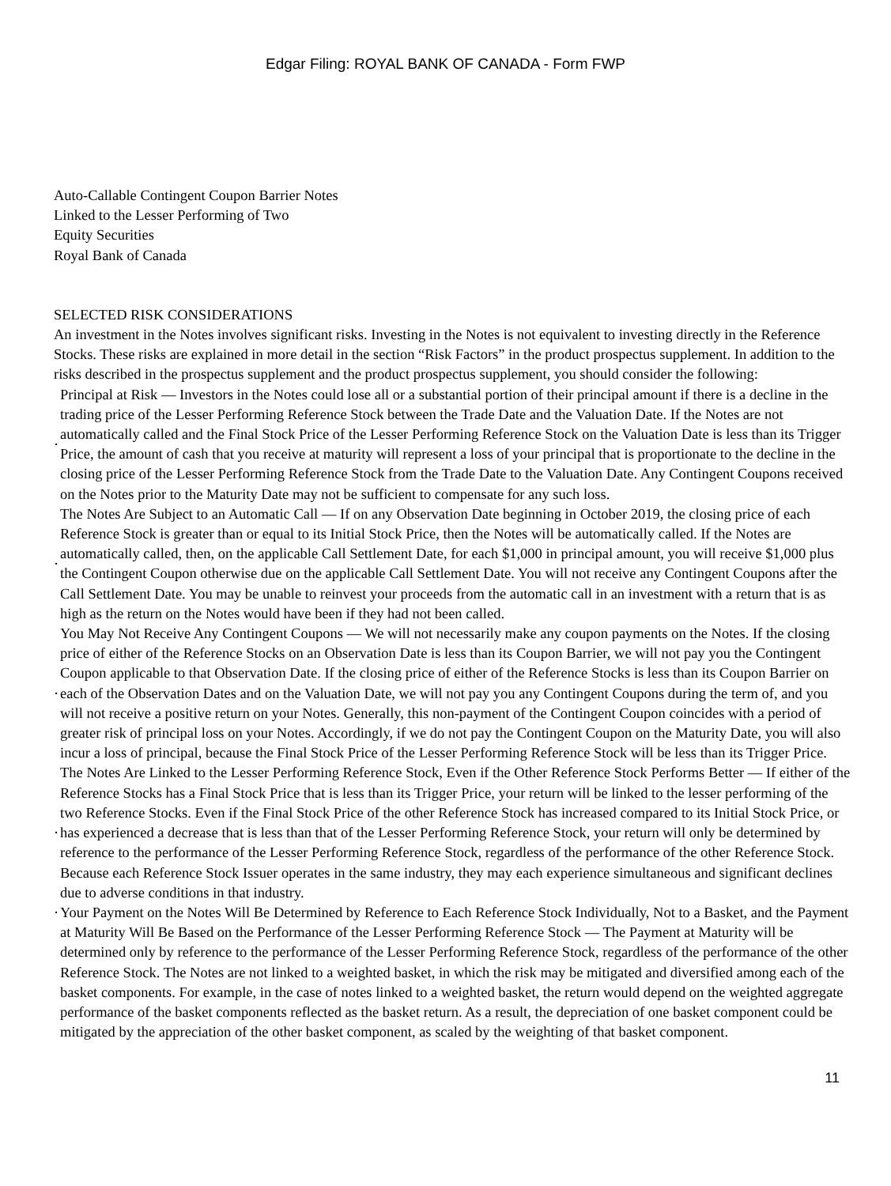Edgar Filing: ROYAL BANK OF CANADA - Form FWP
Auto-Callable Contingent Coupon Barrier Notes
Linked to the Lesser Performing of Two
Equity Securities
Royal Bank of Canada
SELECTED RISK CONSIDERATIONS
An investment in the Notes involves significant risks. Investing in the Notes is not equivalent to investing directly in the Reference Stocks. These risks are explained in more detail in the section “Risk Factors” in the product prospectus supplement. In addition to the risks described in the prospectus supplement and the product prospectus supplement, you should consider the following:
·
Principal at Risk — Investors in the Notes could lose all or a substantial portion of their principal amount if there is a decline in the trading price of the Lesser Performing Reference Stock between the Trade Date and the Valuation Date. If the Notes are not automatically called and the Final Stock Price of the Lesser Performing Reference Stock on the Valuation Date is less than its Trigger Price, the amount of cash that you receive at maturity will represent a loss of your principal that is proportionate to the decline in the closing price of the Lesser Performing Reference Stock from the Trade Date to the Valuation Date. Any Contingent Coupons received on the Notes prior to the Maturity Date may not be sufficient to compensate for any such loss.
·
The Notes Are Subject to an Automatic Call — If on any Observation Date beginning in October 2019, the closing price of each Reference Stock is greater than or equal to its Initial Stock Price, then the Notes will be automatically called. If the Notes are automatically called, then, on the applicable Call Settlement Date, for each $1,000 in principal amount, you will receive $1,000 plus the Contingent Coupon otherwise due on the applicable Call Settlement Date. You will not receive any Contingent Coupons after the Call Settlement Date. You may be unable to reinvest your proceeds from the automatic call in an investment with a return that is as high as the return on the Notes would have been if they had not been called.
·
You May Not Receive Any Contingent Coupons — We will not necessarily make any coupon payments on the Notes. If the closing price of either of the Reference Stocks on an Observation Date is less than its Coupon Barrier, we will not pay you the Contingent Coupon applicable to that Observation Date. If the closing price of either of the Reference Stocks is less than its Coupon Barrier on each of the Observation Dates and on the Valuation Date, we will not pay you any Contingent Coupons during the term of, and you will not receive a positive return on your Notes. Generally, this non-payment of the Contingent Coupon coincides with a period of greater risk of principal loss on your Notes. Accordingly, if we do not pay the Contingent Coupon on the Maturity Date, you will also incur a loss of principal, because the Final Stock Price of the Lesser Performing Reference Stock will be less than its Trigger Price.
·
The Notes Are Linked to the Lesser Performing Reference Stock, Even if the Other Reference Stock Performs Better — If either of the Reference Stocks has a Final Stock Price that is less than its Trigger Price, your return will be linked to the lesser performing of the two Reference Stocks. Even if the Final Stock Price of the other Reference Stock has increased compared to its Initial Stock Price, or has experienced a decrease that is less than that of the Lesser Performing Reference Stock, your return will only be determined by reference to the performance of the Lesser Performing Reference Stock, regardless of the performance of the other Reference Stock. Because each Reference Stock Issuer operates in the same industry, they may each experience simultaneous and significant declines due to adverse conditions in that industry.
·
Your Payment on the Notes Will Be Determined by Reference to Each Reference Stock Individually, Not to a Basket, and the Payment at Maturity Will Be Based on the Performance of the Lesser Performing Reference Stock — The Payment at Maturity will be determined only by reference to the performance of the Lesser Performing Reference Stock, regardless of the performance of the other Reference Stock. The Notes are not linked to a weighted basket, in which the risk may be mitigated and diversified among each of the basket components. For example, in the case of notes linked to a weighted basket, the return would depend on the weighted aggregate performance of the basket components reflected as the basket return. As a result, the depreciation of one basket component could be mitigated by the appreciation of the other basket component, as scaled by the weighting of that basket component.
11